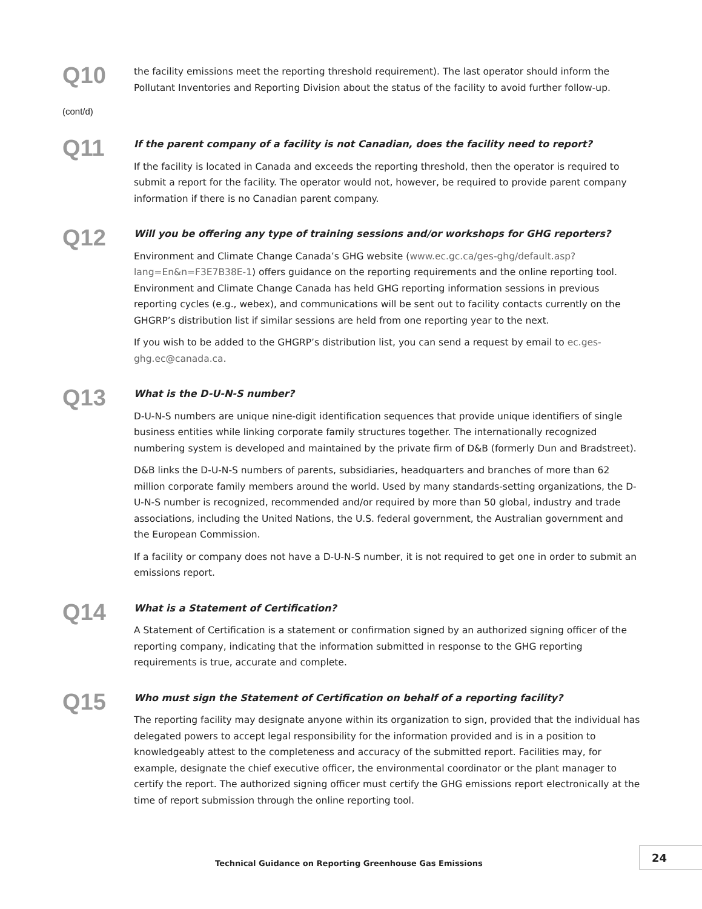Q10
(cont/d)
the facility emissions meet the reporting threshold requirement). The last operator should inform the Pollutant Inventories and Reporting Division about the status of the facility to avoid further follow-up.
Q11
If the parent company of a facility is not Canadian, does the facility need to report?
If the facility is located in Canada and exceeds the reporting threshold, then the operator is required to submit a report for the facility. The operator would not, however, be required to provide parent company information if there is no Canadian parent company.
Q12
Will you be offering any type of training sessions and/or workshops for GHG reporters?
Environment and Climate Change Canada’s GHG website (www.ec.gc.ca/ges-ghg/default.asp?lang=En&n=F3E7B38E-1) offers guidance on the reporting requirements and the online reporting tool. Environment and Climate Change Canada has held GHG reporting information sessions in previous reporting cycles (e.g., webex), and communications will be sent out to facility contacts currently on the GHGRP’s distribution list if similar sessions are held from one reporting year to the next.
If you wish to be added to the GHGRP’s distribution list, you can send a request by email to ec.ges-ghg.ec@canada.ca.
Q13
What is the D-U-N-S number?
D-U-N-S numbers are unique nine-digit identification sequences that provide unique identifiers of single business entities while linking corporate family structures together. The internationally recognized numbering system is developed and maintained by the private firm of D&B (formerly Dun and Bradstreet).
D&B links the D-U-N-S numbers of parents, subsidiaries, headquarters and branches of more than 62 million corporate family members around the world. Used by many standards-setting organizations, the D-U-N-S number is recognized, recommended and/or required by more than 50 global, industry and trade associations, including the United Nations, the U.S. federal government, the Australian government and the European Commission.
If a facility or company does not have a D-U-N-S number, it is not required to get one in order to submit an emissions report.
Q14
What is a Statement of Certification?
A Statement of Certification is a statement or confirmation signed by an authorized signing officer of the reporting company, indicating that the information submitted in response to the GHG reporting requirements is true, accurate and complete.
Q15
Who must sign the Statement of Certification on behalf of a reporting facility?
The reporting facility may designate anyone within its organization to sign, provided that the individual has delegated powers to accept legal responsibility for the information provided and is in a position to knowledgeably attest to the completeness and accuracy of the submitted report. Facilities may, for example, designate the chief executive officer, the environmental coordinator or the plant manager to certify the report. The authorized signing officer must certify the GHG emissions report electronically at the time of report submission through the online reporting tool.
Technical Guidance on Reporting Greenhouse Gas Emissions
24